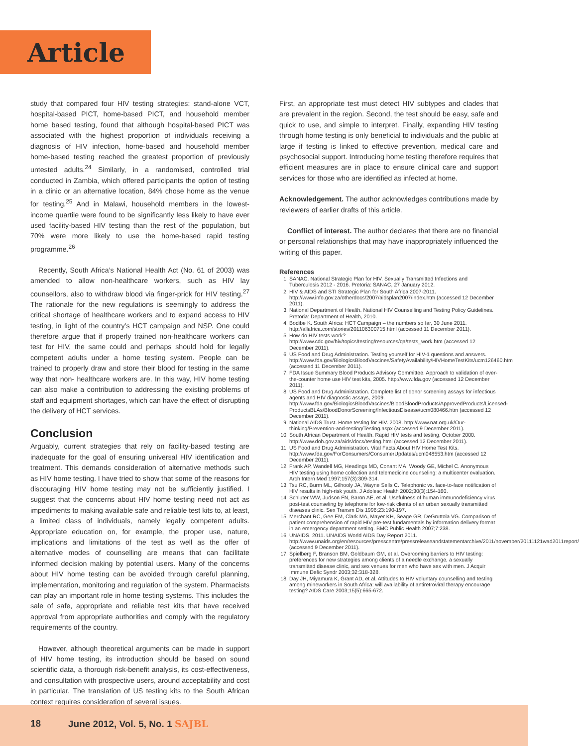Article
study that compared four HIV testing strategies: stand-alone VCT, hospital-based PICT, home-based PICT, and household member home based testing, found that although hospital-based PICT was associated with the highest proportion of individuals receiving a diagnosis of HIV infection, home-based and household member home-based testing reached the greatest proportion of previously untested adults.<sup>24</sup> Similarly, in a randomised, controlled trial conducted in Zambia, which offered participants the option of testing in a clinic or an alternative location, 84% chose home as the venue for testing.<sup>25</sup> And in Malawi, household members in the lowest-income quartile were found to be significantly less likely to have ever used facility-based HIV testing than the rest of the population, but 70% were more likely to use the home-based rapid testing programme.<sup>26</sup>
Recently, South Africa’s National Health Act (No. 61 of 2003) was amended to allow non-healthcare workers, such as HIV lay counsellors, also to withdraw blood via finger-prick for HIV testing.<sup>27</sup> The rationale for the new regulations is seemingly to address the critical shortage of healthcare workers and to expand access to HIV testing, in light of the country’s HCT campaign and NSP. One could therefore argue that if properly trained non-healthcare workers can test for HIV, the same could and perhaps should hold for legally competent adults under a home testing system. People can be trained to properly draw and store their blood for testing in the same way that non- healthcare workers are. In this way, HIV home testing can also make a contribution to addressing the existing problems of staff and equipment shortages, which can have the effect of disrupting the delivery of HCT services.
Conclusion
Arguably, current strategies that rely on facility-based testing are inadequate for the goal of ensuring universal HIV identification and treatment. This demands consideration of alternative methods such as HIV home testing. I have tried to show that some of the reasons for discouraging HIV home testing may not be sufficiently justified. I suggest that the concerns about HIV home testing need not act as impediments to making available safe and reliable test kits to, at least, a limited class of individuals, namely legally competent adults. Appropriate education on, for example, the proper use, nature, implications and limitations of the test as well as the offer of alternative modes of counselling are means that can facilitate informed decision making by potential users. Many of the concerns about HIV home testing can be avoided through careful planning, implementation, monitoring and regulation of the system. Pharmacists can play an important role in home testing systems. This includes the sale of safe, appropriate and reliable test kits that have received approval from appropriate authorities and comply with the regulatory requirements of the country.
However, although theoretical arguments can be made in support of HIV home testing, its introduction should be based on sound scientific data, a thorough risk-benefit analysis, its cost-effectiveness, and consultation with prospective users, around acceptability and cost in particular. The translation of US testing kits to the South African context requires consideration of several issues.
First, an appropriate test must detect HIV subtypes and clades that are prevalent in the region. Second, the test should be easy, safe and quick to use, and simple to interpret. Finally, expanding HIV testing through home testing is only beneficial to individuals and the public at large if testing is linked to effective prevention, medical care and psychosocial support. Introducing home testing therefore requires that efficient measures are in place to ensure clinical care and support services for those who are identified as infected at home.
Acknowledgement. The author acknowledges contributions made by reviewers of earlier drafts of this article.
Conflict of interest. The author declares that there are no financial or personal relationships that may have inappropriately influenced the writing of this paper.
References
1. SANAC. National Strategic Plan for HIV, Sexually Transmitted Infections and Tuberculosis 2012 - 2016. Pretoria: SANAC, 27 January 2012.
2. HIV & AIDS and STI Strategic Plan for South Africa 2007-2011. http://www.info.gov.za/otherdocs/2007/aidsplan2007/index.htm (accessed 12 December 2011).
3. National Department of Health. National HIV Counselling and Testing Policy Guidelines. Pretoria: Department of Health, 2010.
4. Bodibe K. South Africa: HCT Campaign – the numbers so far, 30 June 2011. http://allafrica.com/stories/201106300715.html (accessed 11 December 2011).
5. How do HIV tests work? http://www.cdc.gov/hiv/topics/testing/resources/qa/tests_work.htm (accessed 12 December 2011).
6. US Food and Drug Administration. Testing yourself for HIV-1 questions and answers. http://www.fda.gov/BiologicsBloodVaccines/SafetyAvailability/HIVHomeTestKits/ucm126460.htm (accessed 11 December 2011).
7. FDA Issue Summary Blood Products Advisory Committee. Approach to validation of over-the-counter home use HIV test kits, 2005. http://www.fda.gov (accessed 12 December 2011).
8. US Food and Drug Administration. Complete list of donor screening assays for infectious agents and HIV diagnostic assays, 2009. http://www.fda.gov/BiologicsBloodVaccines/BloodBloodProducts/ApprovedProducts/Licensed-ProductsBLAs/BloodDonorScreening/InfectiousDisease/ucm080466.htm (accessed 12 December 2011).
9. National AIDS Trust. Home testing for HIV. 2008. http://www.nat.org.uk/Our-thinking/Prevention-and-testing/Testing.aspx (accessed 9 December 2011).
10. South African Department of Health. Rapid HIV tests and testing, October 2000. http://www.doh.gov.za/aids/docs/testing.html (accessed 12 December 2011).
11. US Food and Drug Administration. Vital Facts About HIV Home Test Kits. http://www.fda.gov/ForConsumers/ConsumerUpdates/ucm048553.htm (accessed 12 December 2011).
12. Frank AP, Wandell MG, Headings MD, Conant MA, Woody GE, Michel C. Anonymous HIV testing using home collection and telemedicine counseling: a multicenter evaluation. Arch Intern Med 1997;157(3):309-314.
13. Tsu RC, Burm ML, Gilhooly JA, Wayne Sells C. Telephonic vs. face-to-face notification of HIV results in high-risk youth. J Adolesc Health 2002;30(3):154-160.
14. Schluter WW, Judson FN, Baron AE, et al. Usefulness of human immunodeficiency virus post-test counseling by telephone for low-risk clients of an urban sexually transmitted diseases clinic. Sex Transm Dis 1996;23:190-197.
15. Merchant RC, Gee EM, Clark MA, Mayer KH, Seage GR, DeGruttola VG. Comparison of patient comprehension of rapid HIV pre-test fundamentals by information delivery format in an emergency department setting. BMC Public Health 2007;7:238.
16. UNAIDS. 2011. UNAIDS World AIDS Day Report 2011. http://www.unaids.org/en/resources/presscentre/pressreleaseandstatementarchive/2011/november/20111121wad2011report/ (accessed 9 December 2011).
17. Spielberg F, Branson BM, Goldbaum GM, et al. Overcoming barriers to HIV testing: preferences for new strategies among clients of a needle exchange, a sexually transmitted disease clinic, and sex venues for men who have sex with men. J Acquir Immune Defic Syndr 2003;32:318-328.
18. Day JH, Miyamura K, Grant AD, et al. Attitudes to HIV voluntary counselling and testing among mineworkers in South Africa: will availability of antiretroviral therapy encourage testing? AIDS Care 2003;15(5):665-672.
18 June 2012, Vol. 5, No. 1 SAJBL